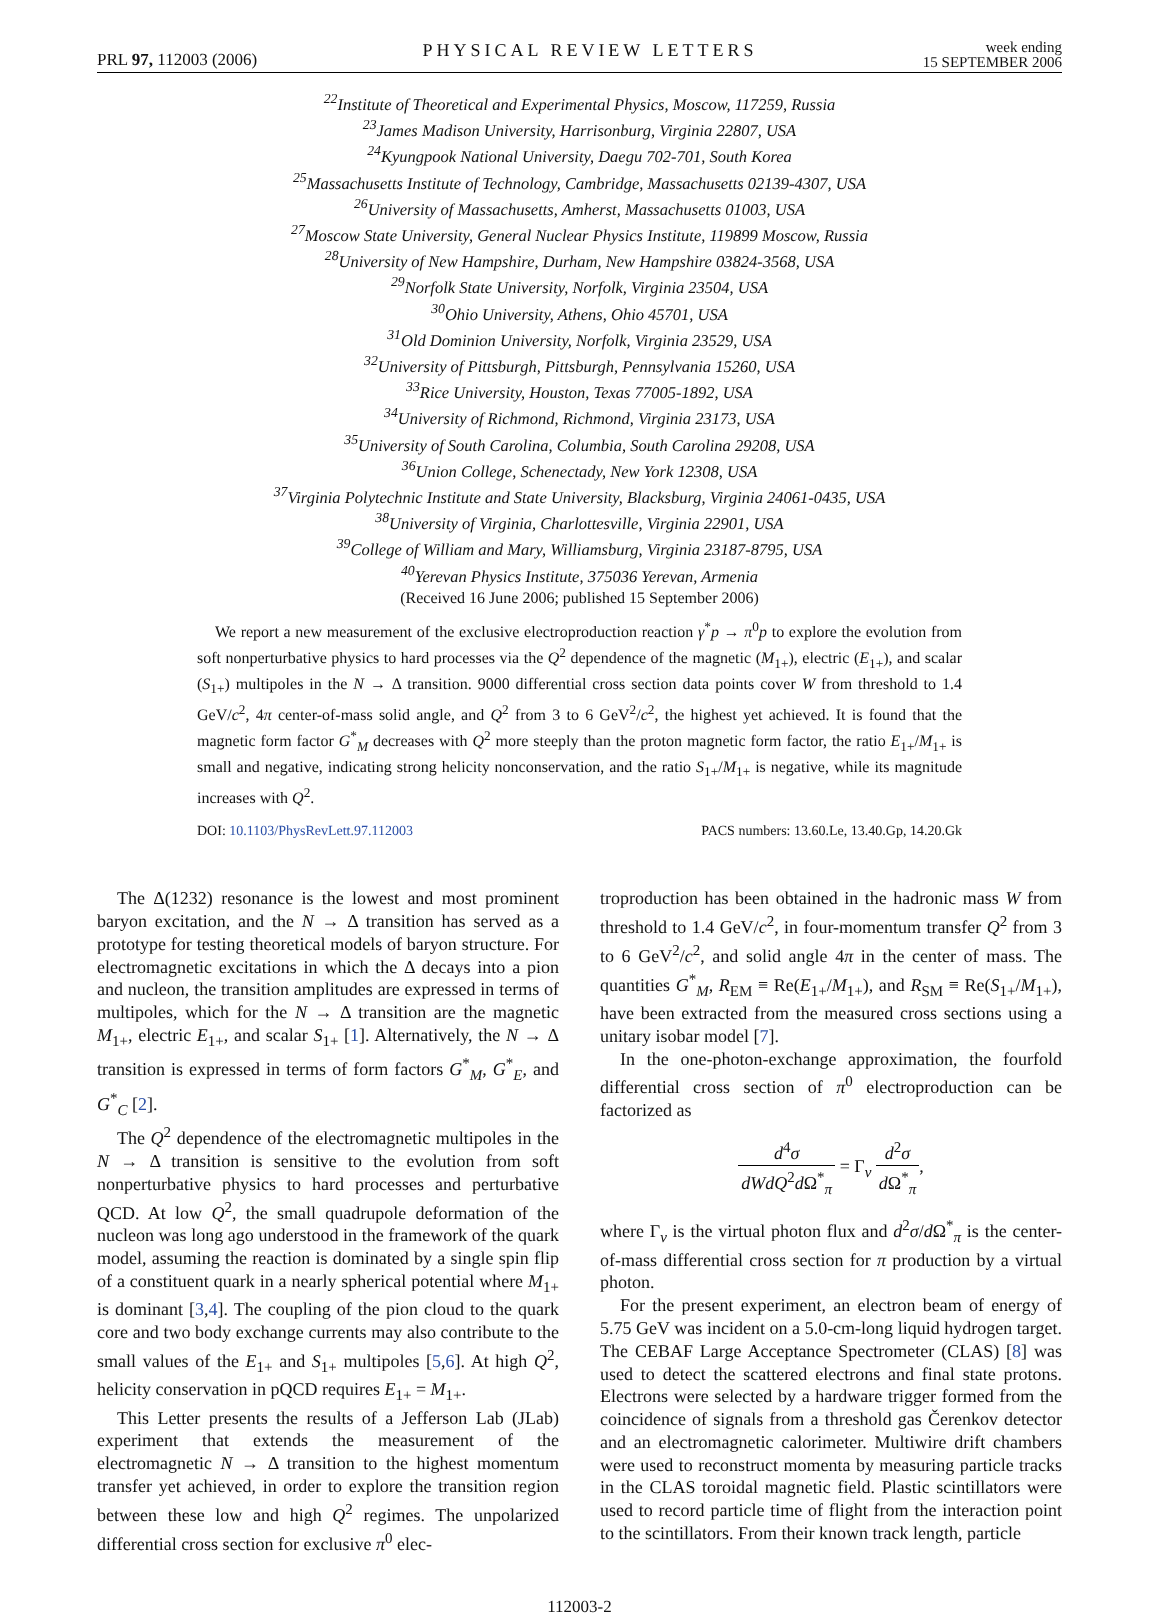PRL 97, 112003 (2006)
PHYSICAL REVIEW LETTERS
week ending
15 SEPTEMBER 2006
<sup>22</sup> Institute of Theoretical and Experimental Physics, Moscow, 117259, Russia
<sup>23</sup> James Madison University, Harrisonburg, Virginia 22807, USA
<sup>24</sup> Kyungpook National University, Daegu 702-701, South Korea
<sup>25</sup> Massachusetts Institute of Technology, Cambridge, Massachusetts 02139-4307, USA
<sup>26</sup> University of Massachusetts, Amherst, Massachusetts 01003, USA
<sup>27</sup> Moscow State University, General Nuclear Physics Institute, 119899 Moscow, Russia
<sup>28</sup> University of New Hampshire, Durham, New Hampshire 03824-3568, USA
<sup>29</sup> Norfolk State University, Norfolk, Virginia 23504, USA
<sup>30</sup> Ohio University, Athens, Ohio 45701, USA
<sup>31</sup> Old Dominion University, Norfolk, Virginia 23529, USA
<sup>32</sup> University of Pittsburgh, Pittsburgh, Pennsylvania 15260, USA
<sup>33</sup> Rice University, Houston, Texas 77005-1892, USA
<sup>34</sup> University of Richmond, Richmond, Virginia 23173, USA
<sup>35</sup> University of South Carolina, Columbia, South Carolina 29208, USA
<sup>36</sup> Union College, Schenectady, New York 12308, USA
<sup>37</sup> Virginia Polytechnic Institute and State University, Blacksburg, Virginia 24061-0435, USA
<sup>38</sup> University of Virginia, Charlottesville, Virginia 22901, USA
<sup>39</sup> College of William and Mary, Williamsburg, Virginia 23187-8795, USA
<sup>40</sup> Yerevan Physics Institute, 375036 Yerevan, Armenia
(Received 16 June 2006; published 15 September 2006)
We report a new measurement of the exclusive electroproduction reaction γ<sup>*</sup>p → π<sup>0</sup>p to explore the evolution from soft nonperturbative physics to hard processes via the Q<sup>2</sup> dependence of the magnetic (M<sub>1+</sub>), electric (E<sub>1+</sub>), and scalar (S<sub>1+</sub>) multipoles in the N → Δ transition. 9000 differential cross section data points cover W from threshold to 1.4 GeV/c<sup>2</sup>, 4π center-of-mass solid angle, and Q<sup>2</sup> from 3 to 6 GeV<sup>2</sup>/c<sup>2</sup>, the highest yet achieved. It is found that the magnetic form factor G<sup>*</sup><sub>M</sub> decreases with Q<sup>2</sup> more steeply than the proton magnetic form factor, the ratio E<sub>1+</sub>/M<sub>1+</sub> is small and negative, indicating strong helicity nonconservation, and the ratio S<sub>1+</sub>/M<sub>1+</sub> is negative, while its magnitude increases with Q<sup>2</sup>.
DOI: 10.1103/PhysRevLett.97.112003
PACS numbers: 13.60.Le, 13.40.Gp, 14.20.Gk
The Δ(1232) resonance is the lowest and most prominent baryon excitation, and the N → Δ transition has served as a prototype for testing theoretical models of baryon structure. For electromagnetic excitations in which the Δ decays into a pion and nucleon, the transition amplitudes are expressed in terms of multipoles, which for the N → Δ transition are the magnetic M<sub>1+</sub>, electric E<sub>1+</sub>, and scalar S<sub>1+</sub> [1]. Alternatively, the N → Δ transition is expressed in terms of form factors G<sup>*</sup><sub>M</sub>, G<sup>*</sup><sub>E</sub>, and G<sup>*</sup><sub>C</sub> [2].
The Q<sup>2</sup> dependence of the electromagnetic multipoles in the N → Δ transition is sensitive to the evolution from soft nonperturbative physics to hard processes and perturbative QCD. At low Q<sup>2</sup>, the small quadrupole deformation of the nucleon was long ago understood in the framework of the quark model, assuming the reaction is dominated by a single spin flip of a constituent quark in a nearly spherical potential where M<sub>1+</sub> is dominant [3,4]. The coupling of the pion cloud to the quark core and two body exchange currents may also contribute to the small values of the E<sub>1+</sub> and S<sub>1+</sub> multipoles [5,6]. At high Q<sup>2</sup>, helicity conservation in pQCD requires E<sub>1+</sub> = M<sub>1+</sub>.
This Letter presents the results of a Jefferson Lab (JLab) experiment that extends the measurement of the electromagnetic N → Δ transition to the highest momentum transfer yet achieved, in order to explore the transition region between these low and high Q<sup>2</sup> regimes. The unpolarized differential cross section for exclusive π<sup>0</sup> elec-
troproduction has been obtained in the hadronic mass W from threshold to 1.4 GeV/c<sup>2</sup>, in four-momentum transfer Q<sup>2</sup> from 3 to 6 GeV<sup>2</sup>/c<sup>2</sup>, and solid angle 4π in the center of mass. The quantities G<sup>*</sup><sub>M</sub>, R<sub>EM</sub> ≡ Re(E<sub>1+</sub>/M<sub>1+</sub>), and R<sub>SM</sub> ≡ Re(S<sub>1+</sub>/M<sub>1+</sub>), have been extracted from the measured cross sections using a unitary isobar model [7].
In the one-photon-exchange approximation, the fourfold differential cross section of π<sup>0</sup> electroproduction can be factorized as
d<sup>4</sup>σ dWdQ<sup>2</sup>d Ω<sup>*</sup><sub>π</sub> = Γ<sub>v</sub> d<sup>2</sup>σ d Ω<sup>*</sup><sub>π</sub>,
where Γ<sub>v</sub> is the virtual photon flux and d<sup>2</sup>σ/d Ω<sup>*</sup><sub>π</sub> is the center-of-mass differential cross section for π production by a virtual photon.
For the present experiment, an electron beam of energy of 5.75 GeV was incident on a 5.0-cm-long liquid hydrogen target. The CEBAF Large Acceptance Spectrometer (CLAS) [8] was used to detect the scattered electrons and final state protons. Electrons were selected by a hardware trigger formed from the coincidence of signals from a threshold gas Čerenkov detector and an electromagnetic calorimeter. Multiwire drift chambers were used to reconstruct momenta by measuring particle tracks in the CLAS toroidal magnetic field. Plastic scintillators were used to record particle time of flight from the interaction point to the scintillators. From their known track length, particle
112003-2